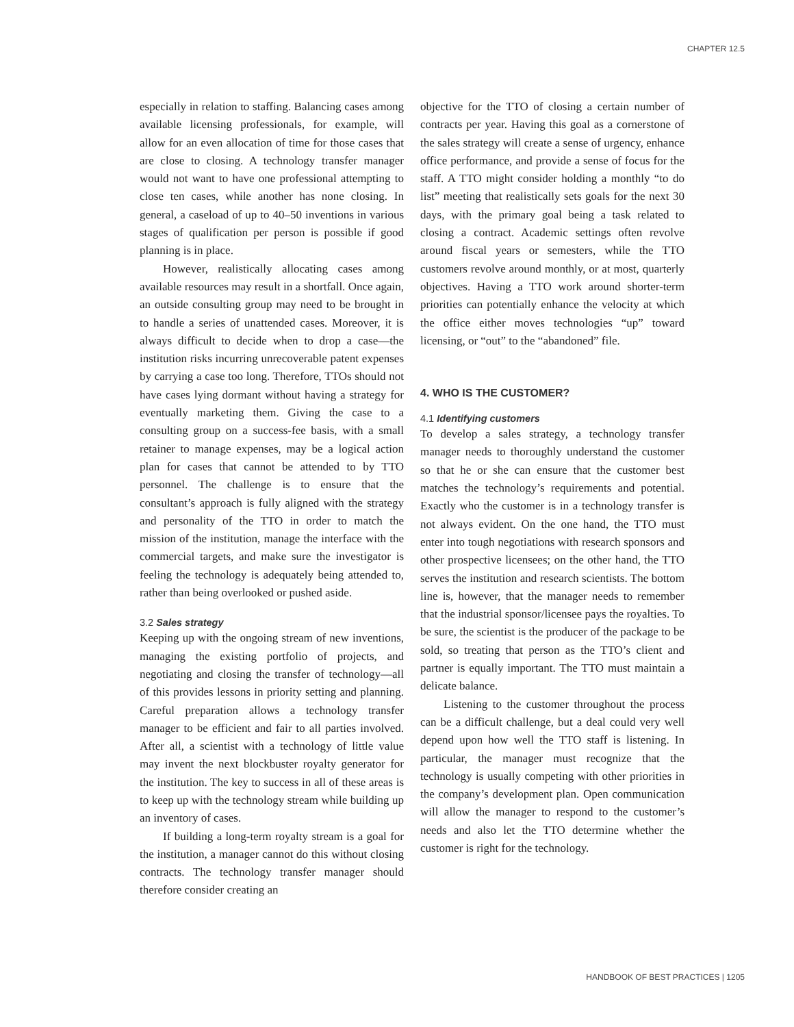CHAPTER 12.5
especially in relation to staffing. Balancing cases among available licensing professionals, for example, will allow for an even allocation of time for those cases that are close to closing. A technology transfer manager would not want to have one professional attempting to close ten cases, while another has none closing. In general, a caseload of up to 40–50 inventions in various stages of qualification per person is possible if good planning is in place.
However, realistically allocating cases among available resources may result in a shortfall. Once again, an outside consulting group may need to be brought in to handle a series of unattended cases. Moreover, it is always difficult to decide when to drop a case—the institution risks incurring unrecoverable patent expenses by carrying a case too long. Therefore, TTOs should not have cases lying dormant without having a strategy for eventually marketing them. Giving the case to a consulting group on a success-fee basis, with a small retainer to manage expenses, may be a logical action plan for cases that cannot be attended to by TTO personnel. The challenge is to ensure that the consultant’s approach is fully aligned with the strategy and personality of the TTO in order to match the mission of the institution, manage the interface with the commercial targets, and make sure the investigator is feeling the technology is adequately being attended to, rather than being overlooked or pushed aside.
3.2 Sales strategy
Keeping up with the ongoing stream of new inventions, managing the existing portfolio of projects, and negotiating and closing the transfer of technology—all of this provides lessons in priority setting and planning. Careful preparation allows a technology transfer manager to be efficient and fair to all parties involved. After all, a scientist with a technology of little value may invent the next blockbuster royalty generator for the institution. The key to success in all of these areas is to keep up with the technology stream while building up an inventory of cases.
If building a long-term royalty stream is a goal for the institution, a manager cannot do this without closing contracts. The technology transfer manager should therefore consider creating an
objective for the TTO of closing a certain number of contracts per year. Having this goal as a cornerstone of the sales strategy will create a sense of urgency, enhance office performance, and provide a sense of focus for the staff. A TTO might consider holding a monthly “to do list” meeting that realistically sets goals for the next 30 days, with the primary goal being a task related to closing a contract. Academic settings often revolve around fiscal years or semesters, while the TTO customers revolve around monthly, or at most, quarterly objectives. Having a TTO work around shorter-term priorities can potentially enhance the velocity at which the office either moves technologies “up” toward licensing, or “out” to the “abandoned” file.
4. WHO IS THE CUSTOMER?
4.1 Identifying customers
To develop a sales strategy, a technology transfer manager needs to thoroughly understand the customer so that he or she can ensure that the customer best matches the technology’s requirements and potential. Exactly who the customer is in a technology transfer is not always evident. On the one hand, the TTO must enter into tough negotiations with research sponsors and other prospective licensees; on the other hand, the TTO serves the institution and research scientists. The bottom line is, however, that the manager needs to remember that the industrial sponsor/licensee pays the royalties. To be sure, the scientist is the producer of the package to be sold, so treating that person as the TTO’s client and partner is equally important. The TTO must maintain a delicate balance.
Listening to the customer throughout the process can be a difficult challenge, but a deal could very well depend upon how well the TTO staff is listening. In particular, the manager must recognize that the technology is usually competing with other priorities in the company’s development plan. Open communication will allow the manager to respond to the customer’s needs and also let the TTO determine whether the customer is right for the technology.
HANDBOOK OF BEST PRACTICES | 1205